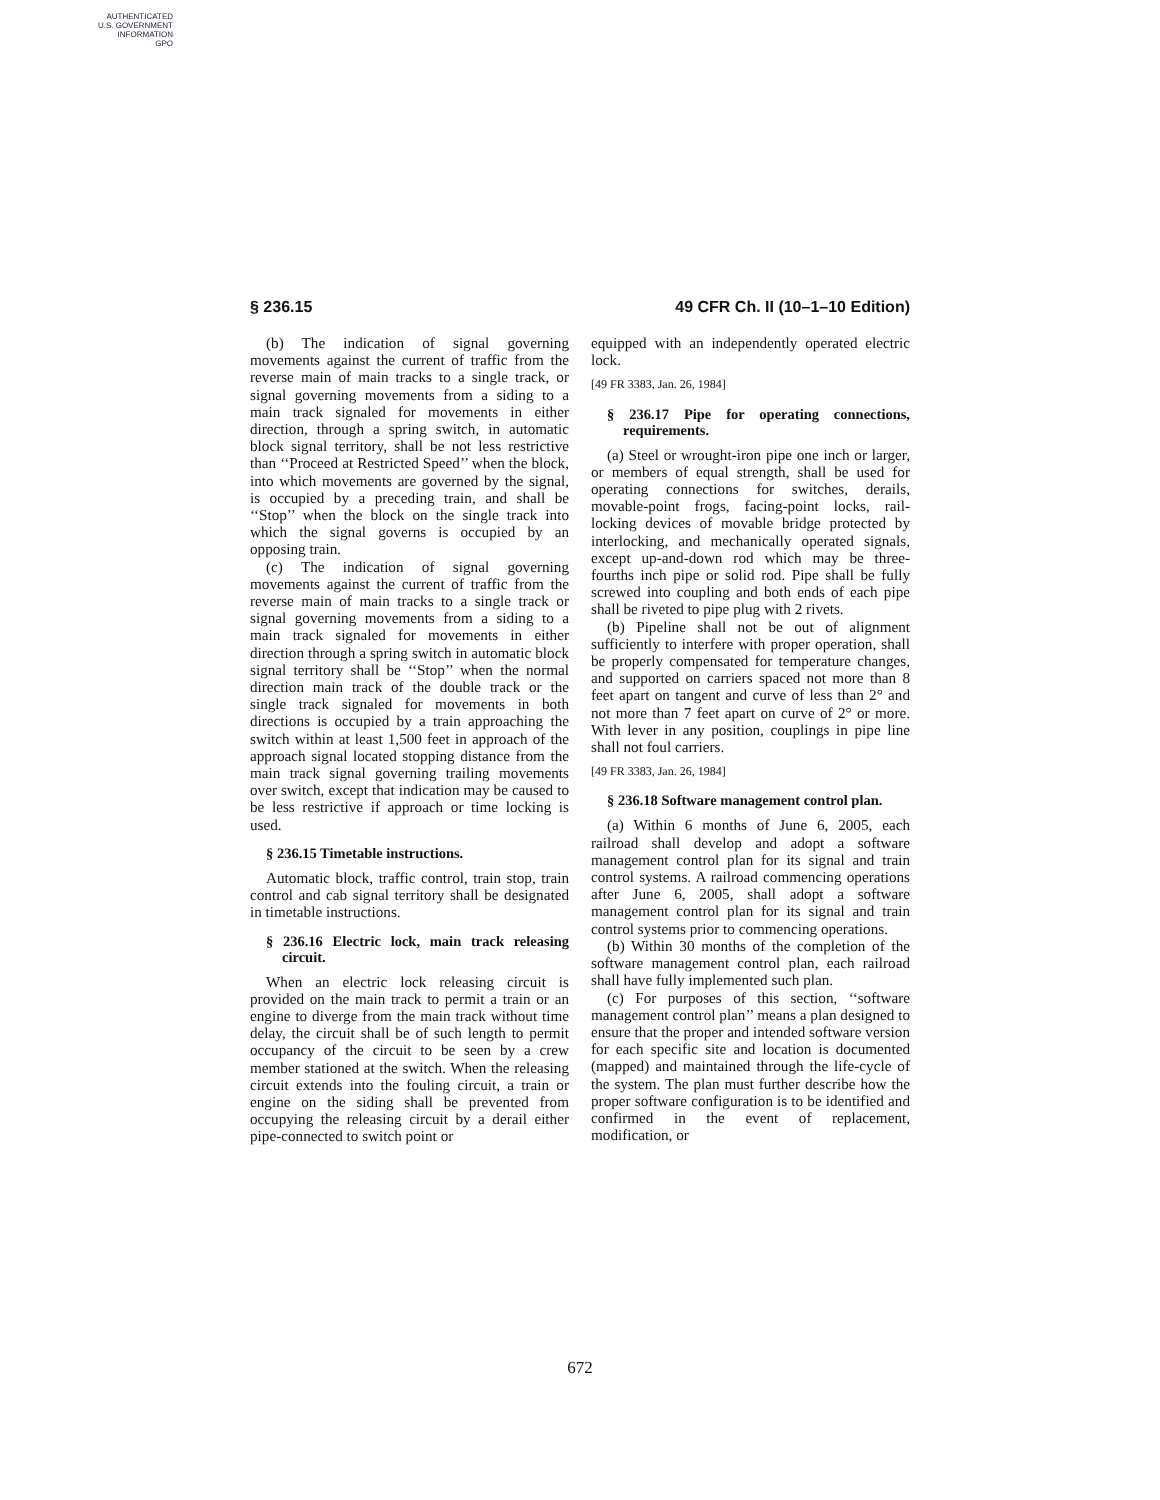AUTHENTICATED
U.S. GOVERNMENT
INFORMATION
GPO
§ 236.15 49 CFR Ch. II (10–1–10 Edition)
(b) The indication of signal governing movements against the current of traffic from the reverse main of main tracks to a single track, or signal governing movements from a siding to a main track signaled for movements in either direction, through a spring switch, in automatic block signal territory, shall be not less restrictive than ‘‘Proceed at Restricted Speed’’ when the block, into which movements are governed by the signal, is occupied by a preceding train, and shall be ‘‘Stop’’ when the block on the single track into which the signal governs is occupied by an opposing train.
(c) The indication of signal governing movements against the current of traffic from the reverse main of main tracks to a single track or signal governing movements from a siding to a main track signaled for movements in either direction through a spring switch in automatic block signal territory shall be ‘‘Stop’’ when the normal direction main track of the double track or the single track signaled for movements in both directions is occupied by a train approaching the switch within at least 1,500 feet in approach of the approach signal located stopping distance from the main track signal governing trailing movements over switch, except that indication may be caused to be less restrictive if approach or time locking is used.
§ 236.15 Timetable instructions.
Automatic block, traffic control, train stop, train control and cab signal territory shall be designated in timetable instructions.
§ 236.16 Electric lock, main track releasing circuit.
When an electric lock releasing circuit is provided on the main track to permit a train or an engine to diverge from the main track without time delay, the circuit shall be of such length to permit occupancy of the circuit to be seen by a crew member stationed at the switch. When the releasing circuit extends into the fouling circuit, a train or engine on the siding shall be prevented from occupying the releasing circuit by a derail either pipe-connected to switch point or
equipped with an independently operated electric lock.
[49 FR 3383, Jan. 26, 1984]
§ 236.17 Pipe for operating connections, requirements.
(a) Steel or wrought-iron pipe one inch or larger, or members of equal strength, shall be used for operating connections for switches, derails, movable-point frogs, facing-point locks, rail-locking devices of movable bridge protected by interlocking, and mechanically operated signals, except up-and-down rod which may be three-fourths inch pipe or solid rod. Pipe shall be fully screwed into coupling and both ends of each pipe shall be riveted to pipe plug with 2 rivets.
(b) Pipeline shall not be out of alignment sufficiently to interfere with proper operation, shall be properly compensated for temperature changes, and supported on carriers spaced not more than 8 feet apart on tangent and curve of less than 2° and not more than 7 feet apart on curve of 2° or more. With lever in any position, couplings in pipe line shall not foul carriers.
[49 FR 3383, Jan. 26, 1984]
§ 236.18 Software management control plan.
(a) Within 6 months of June 6, 2005, each railroad shall develop and adopt a software management control plan for its signal and train control systems. A railroad commencing operations after June 6, 2005, shall adopt a software management control plan for its signal and train control systems prior to commencing operations.
(b) Within 30 months of the completion of the software management control plan, each railroad shall have fully implemented such plan.
(c) For purposes of this section, ‘‘software management control plan’’ means a plan designed to ensure that the proper and intended software version for each specific site and location is documented (mapped) and maintained through the life-cycle of the system. The plan must further describe how the proper software configuration is to be identified and confirmed in the event of replacement, modification, or
672